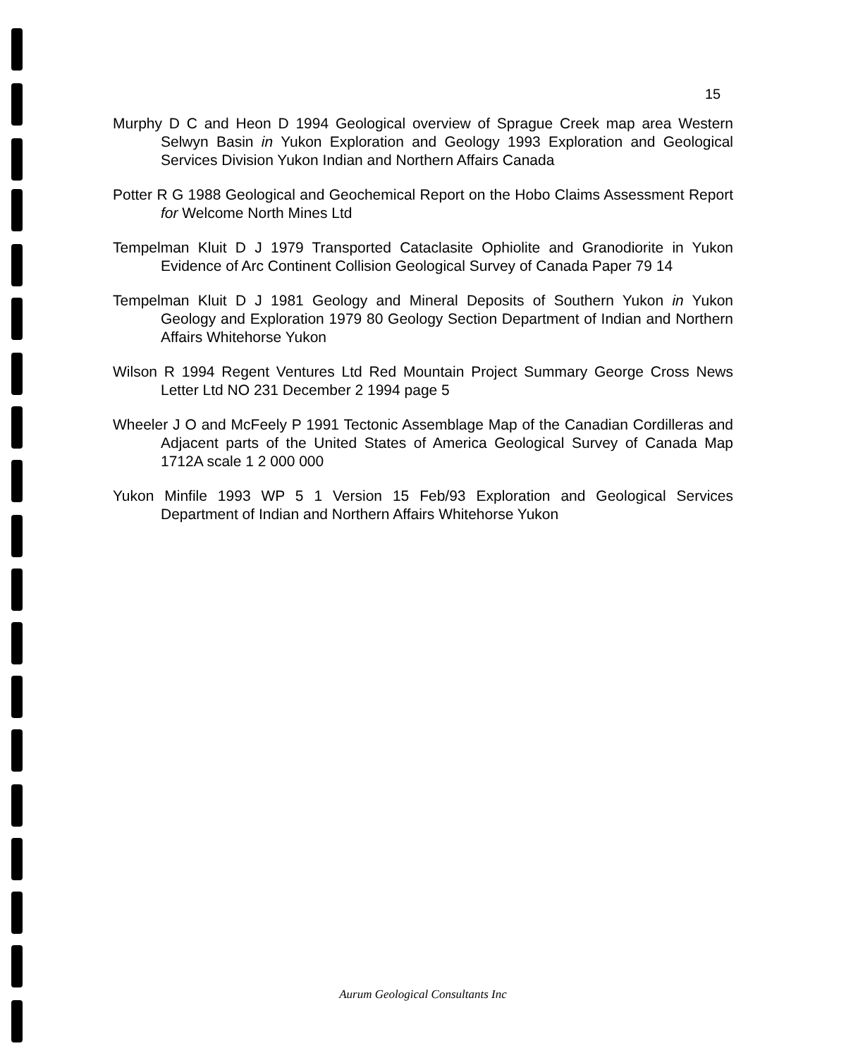15
Murphy D C and Heon D 1994 Geological overview of Sprague Creek map area Western Selwyn Basin in Yukon Exploration and Geology 1993 Exploration and Geological Services Division Yukon Indian and Northern Affairs Canada
Potter R G 1988 Geological and Geochemical Report on the Hobo Claims Assessment Report for Welcome North Mines Ltd
Tempelman Kluit D J 1979 Transported Cataclasite Ophiolite and Granodiorite in Yukon Evidence of Arc Continent Collision Geological Survey of Canada Paper 79 14
Tempelman Kluit D J 1981 Geology and Mineral Deposits of Southern Yukon in Yukon Geology and Exploration 1979 80 Geology Section Department of Indian and Northern Affairs Whitehorse Yukon
Wilson R 1994 Regent Ventures Ltd Red Mountain Project Summary George Cross News Letter Ltd NO 231 December 2 1994 page 5
Wheeler J O and McFeely P 1991 Tectonic Assemblage Map of the Canadian Cordilleras and Adjacent parts of the United States of America Geological Survey of Canada Map 1712A scale 1 2 000 000
Yukon Minfile 1993 WP 5 1 Version 15 Feb/93 Exploration and Geological Services Department of Indian and Northern Affairs Whitehorse Yukon
Aurum Geological Consultants Inc